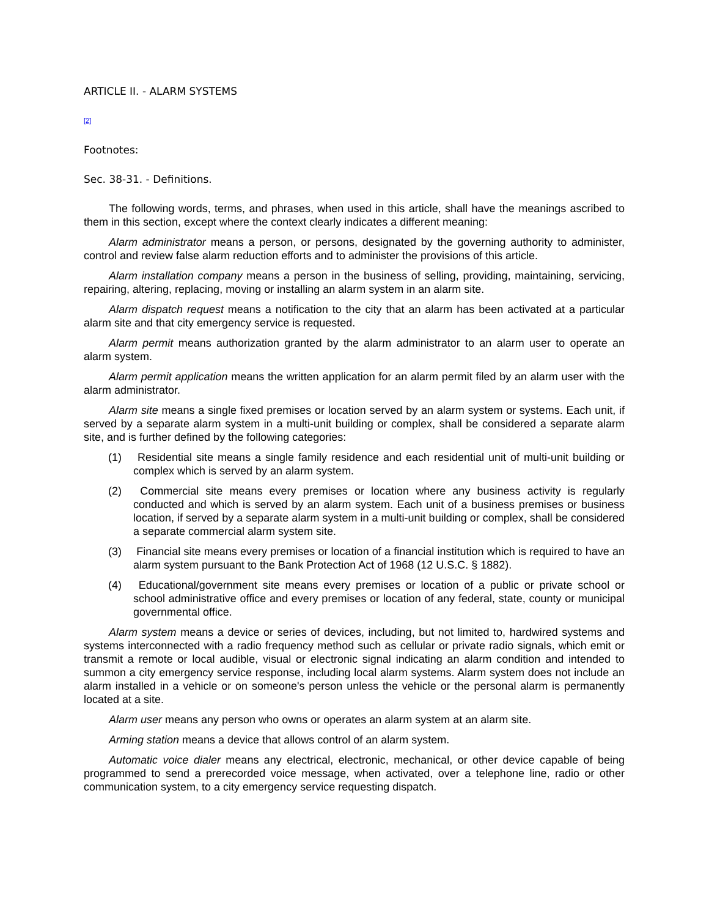ARTICLE II. - ALARM SYSTEMS
[2]
Footnotes:
Sec. 38-31. - Definitions.
The following words, terms, and phrases, when used in this article, shall have the meanings ascribed to them in this section, except where the context clearly indicates a different meaning:
Alarm administrator means a person, or persons, designated by the governing authority to administer, control and review false alarm reduction efforts and to administer the provisions of this article.
Alarm installation company means a person in the business of selling, providing, maintaining, servicing, repairing, altering, replacing, moving or installing an alarm system in an alarm site.
Alarm dispatch request means a notification to the city that an alarm has been activated at a particular alarm site and that city emergency service is requested.
Alarm permit means authorization granted by the alarm administrator to an alarm user to operate an alarm system.
Alarm permit application means the written application for an alarm permit filed by an alarm user with the alarm administrator.
Alarm site means a single fixed premises or location served by an alarm system or systems. Each unit, if served by a separate alarm system in a multi-unit building or complex, shall be considered a separate alarm site, and is further defined by the following categories:
(1) Residential site means a single family residence and each residential unit of multi-unit building or complex which is served by an alarm system.
(2) Commercial site means every premises or location where any business activity is regularly conducted and which is served by an alarm system. Each unit of a business premises or business location, if served by a separate alarm system in a multi-unit building or complex, shall be considered a separate commercial alarm system site.
(3) Financial site means every premises or location of a financial institution which is required to have an alarm system pursuant to the Bank Protection Act of 1968 (12 U.S.C. § 1882).
(4) Educational/government site means every premises or location of a public or private school or school administrative office and every premises or location of any federal, state, county or municipal governmental office.
Alarm system means a device or series of devices, including, but not limited to, hardwired systems and systems interconnected with a radio frequency method such as cellular or private radio signals, which emit or transmit a remote or local audible, visual or electronic signal indicating an alarm condition and intended to summon a city emergency service response, including local alarm systems. Alarm system does not include an alarm installed in a vehicle or on someone's person unless the vehicle or the personal alarm is permanently located at a site.
Alarm user means any person who owns or operates an alarm system at an alarm site.
Arming station means a device that allows control of an alarm system.
Automatic voice dialer means any electrical, electronic, mechanical, or other device capable of being programmed to send a prerecorded voice message, when activated, over a telephone line, radio or other communication system, to a city emergency service requesting dispatch.